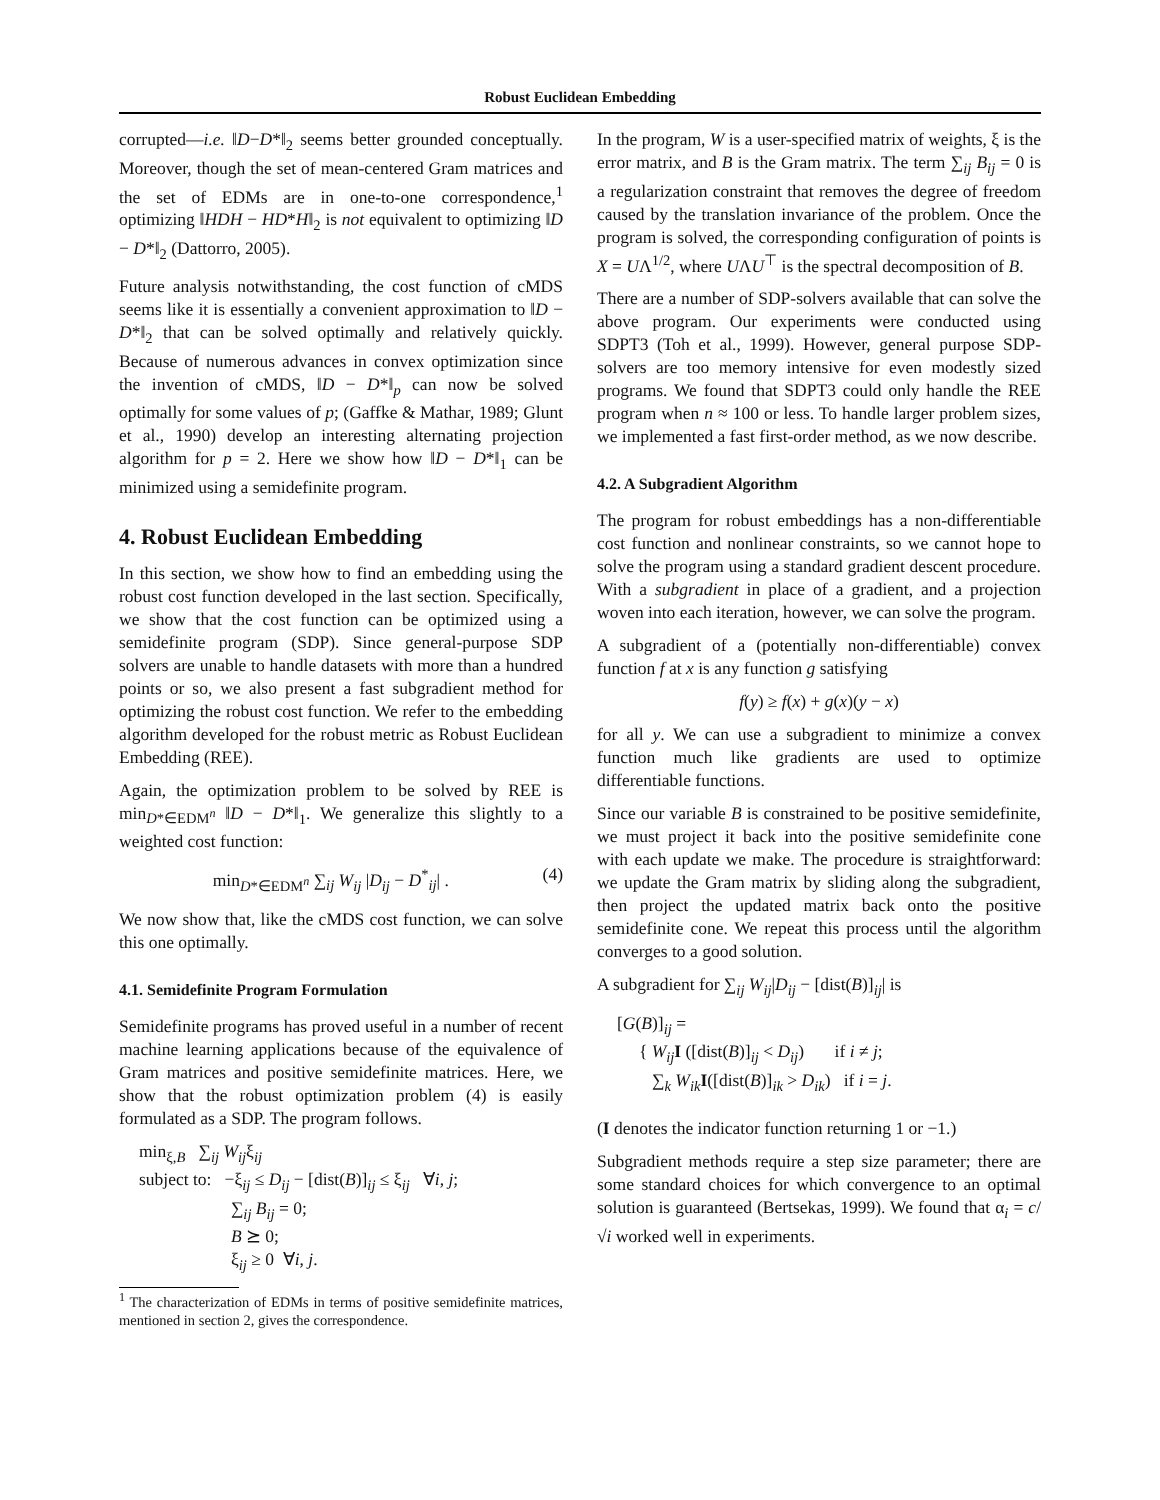Robust Euclidean Embedding
corrupted—i.e. ‖D−D*‖<sub>2</sub> seems better grounded conceptually. Moreover, though the set of mean-centered Gram matrices and the set of EDMs are in one-to-one correspondence,<sup>1</sup> optimizing ‖HDH − HD*H‖<sub>2</sub> is not equivalent to optimizing ‖D − D*‖<sub>2</sub> (Dattorro, 2005).
Future analysis notwithstanding, the cost function of cMDS seems like it is essentially a convenient approximation to ‖D − D*‖<sub>2</sub> that can be solved optimally and relatively quickly. Because of numerous advances in convex optimization since the invention of cMDS, ‖D − D*‖<sub>p</sub> can now be solved optimally for some values of p; (Gaffke & Mathar, 1989; Glunt et al., 1990) develop an interesting alternating projection algorithm for p = 2. Here we show how ‖D − D*‖<sub>1</sub> can be minimized using a semidefinite program.
4. Robust Euclidean Embedding
In this section, we show how to find an embedding using the robust cost function developed in the last section. Specifically, we show that the cost function can be optimized using a semidefinite program (SDP). Since general-purpose SDP solvers are unable to handle datasets with more than a hundred points or so, we also present a fast subgradient method for optimizing the robust cost function. We refer to the embedding algorithm developed for the robust metric as Robust Euclidean Embedding (REE).
Again, the optimization problem to be solved by REE is min<sub>D*∈EDM<sup>n</sup></sub> ‖D − D*‖<sub>1</sub>. We generalize this slightly to a weighted cost function:
min<sub>D*∈EDM<sup>n</sup></sub> ∑<sub>ij</sub> W<sub>ij</sub> |D<sub>ij</sub> − D<sup>*</sup><sub>ij</sub>| . (4)
We now show that, like the cMDS cost function, we can solve this one optimally.
4.1. Semidefinite Program Formulation
Semidefinite programs has proved useful in a number of recent machine learning applications because of the equivalence of Gram matrices and positive semidefinite matrices. Here, we show that the robust optimization problem (4) is easily formulated as a SDP. The program follows.
min<sub>ξ,B</sub> ∑<sub>ij</sub> W<sub>ij</sub>ξ<sub>ij</sub>
subject to: −ξ<sub>ij</sub> ≤ D<sub>ij</sub> − [dist(B)]<sub>ij</sub> ≤ ξ<sub>ij</sub> ∀i, j;
∑<sub>ij</sub> B<sub>ij</sub> = 0;
B ⪰ 0;
ξ<sub>ij</sub> ≥ 0 ∀i, j.
<sup>1</sup> The characterization of EDMs in terms of positive semidefinite matrices, mentioned in section 2, gives the correspondence.
In the program, W is a user-specified matrix of weights, ξ is the error matrix, and B is the Gram matrix. The term ∑<sub>ij</sub> B<sub>ij</sub> = 0 is a regularization constraint that removes the degree of freedom caused by the translation invariance of the problem. Once the program is solved, the corresponding configuration of points is X = UΛ<sup>1/2</sup>, where UΛU<sup>⊤</sup> is the spectral decomposition of B.
There are a number of SDP-solvers available that can solve the above program. Our experiments were conducted using SDPT3 (Toh et al., 1999). However, general purpose SDP-solvers are too memory intensive for even modestly sized programs. We found that SDPT3 could only handle the REE program when n ≈ 100 or less. To handle larger problem sizes, we implemented a fast first-order method, as we now describe.
4.2. A Subgradient Algorithm
The program for robust embeddings has a non-differentiable cost function and nonlinear constraints, so we cannot hope to solve the program using a standard gradient descent procedure. With a subgradient in place of a gradient, and a projection woven into each iteration, however, we can solve the program.
A subgradient of a (potentially non-differentiable) convex function f at x is any function g satisfying
f(y) ≥ f(x) + g(x)(y − x)
for all y. We can use a subgradient to minimize a convex function much like gradients are used to optimize differentiable functions.
Since our variable B is constrained to be positive semidefinite, we must project it back into the positive semidefinite cone with each update we make. The procedure is straightforward: we update the Gram matrix by sliding along the subgradient, then project the updated matrix back onto the positive semidefinite cone. We repeat this process until the algorithm converges to a good solution.
A subgradient for ∑<sub>ij</sub> W<sub>ij</sub>|D<sub>ij</sub> − [dist(B)]<sub>ij</sub>| is
[G(B)]<sub>ij</sub> =
{ W<sub>ij</sub> I ([dist(B)]<sub>ij</sub> < D<sub>ij</sub>) if i ≠ j;
∑<sub>k</sub> W<sub>ik</sub> I([dist(B)]<sub>ik</sub> > D<sub>ik</sub>) if i = j.
(I denotes the indicator function returning 1 or −1.)
Subgradient methods require a step size parameter; there are some standard choices for which convergence to an optimal solution is guaranteed (Bertsekas, 1999). We found that α<sub>i</sub> = c/√i worked well in experiments.